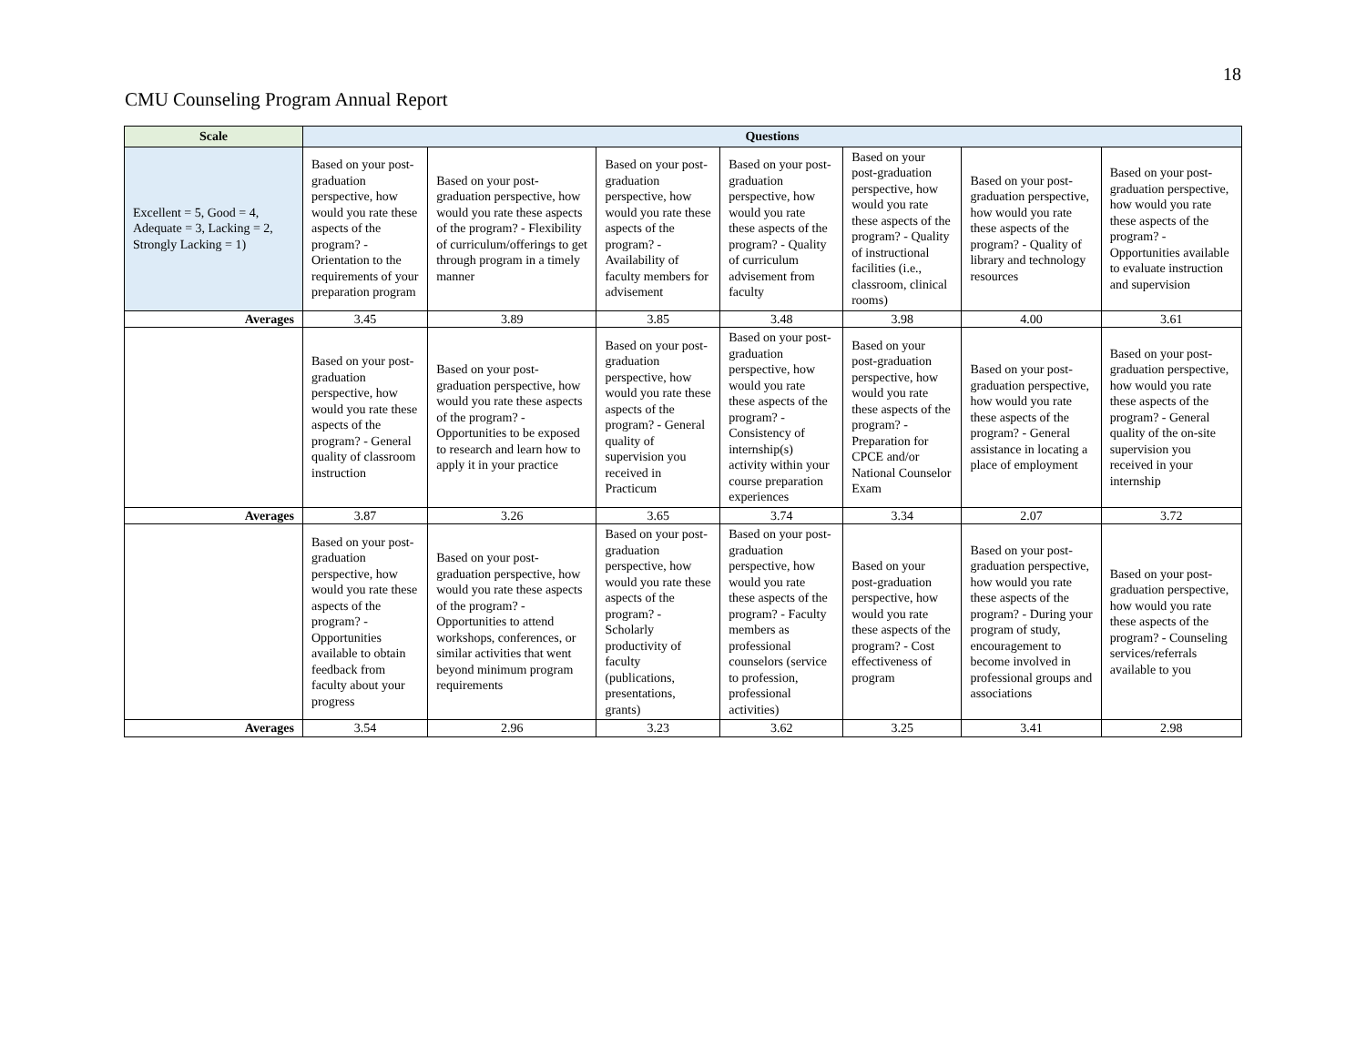18
CMU Counseling Program Annual Report
| Scale | Questions | | | | | | |
| --- | --- | --- | --- | --- | --- | --- | --- |
| Excellent = 5, Good = 4, Adequate = 3, Lacking = 2, Strongly Lacking = 1) | Based on your post-graduation perspective, how would you rate these aspects of the program? - Orientation to the requirements of your preparation program | Based on your post-graduation perspective, how would you rate these aspects of the program? - Flexibility of curriculum/offerings to get through program in a timely manner | Based on your post-graduation perspective, how would you rate these aspects of the program? - Availability of faculty members for advisement | Based on your post-graduation perspective, how would you rate these aspects of the program? - Quality of curriculum advisement from faculty | Based on your post-graduation perspective, how would you rate these aspects of the program? - Quality of instructional facilities (i.e., classroom, clinical rooms) | Based on your post-graduation perspective, how would you rate these aspects of the program? - Quality of library and technology resources | Based on your post-graduation perspective, how would you rate these aspects of the program? - Opportunities available to evaluate instruction and supervision |
| Averages | 3.45 | 3.89 | 3.85 | 3.48 | 3.98 | 4.00 | 3.61 |
| | Based on your post-graduation perspective, how would you rate these aspects of the program? - General quality of classroom instruction | Based on your post-graduation perspective, how would you rate these aspects of the program? - Opportunities to be exposed to research and learn how to apply it in your practice | Based on your post-graduation perspective, how would you rate these aspects of the program? - General quality of supervision you received in Practicum | Based on your post-graduation perspective, how would you rate these aspects of the program? - Consistency of internship(s) activity within your course preparation experiences | Based on your post-graduation perspective, how would you rate these aspects of the program? - Preparation for CPCE and/or National Counselor Exam | Based on your post-graduation perspective, how would you rate these aspects of the program? - General assistance in locating a place of employment | Based on your post-graduation perspective, how would you rate these aspects of the program? - General quality of the on-site supervision you received in your internship |
| Averages | 3.87 | 3.26 | 3.65 | 3.74 | 3.34 | 2.07 | 3.72 |
| | Based on your post-graduation perspective, how would you rate these aspects of the program? - Opportunities available to obtain feedback from faculty about your progress | Based on your post-graduation perspective, how would you rate these aspects of the program? - Opportunities to attend workshops, conferences, or similar activities that went beyond minimum program requirements | Based on your post-graduation perspective, how would you rate these aspects of the program? - Scholarly productivity of faculty (publications, presentations, grants) | Based on your post-graduation perspective, how would you rate these aspects of the program? - Faculty members as professional counselors (service to profession, professional activities) | Based on your post-graduation perspective, how would you rate these aspects of the program? - Cost effectiveness of program | Based on your post-graduation perspective, how would you rate these aspects of the program? - During your program of study, encouragement to become involved in professional groups and associations | Based on your post-graduation perspective, how would you rate these aspects of the program? - Counseling services/referrals available to you |
| Averages | 3.54 | 2.96 | 3.23 | 3.62 | 3.25 | 3.41 | 2.98 |